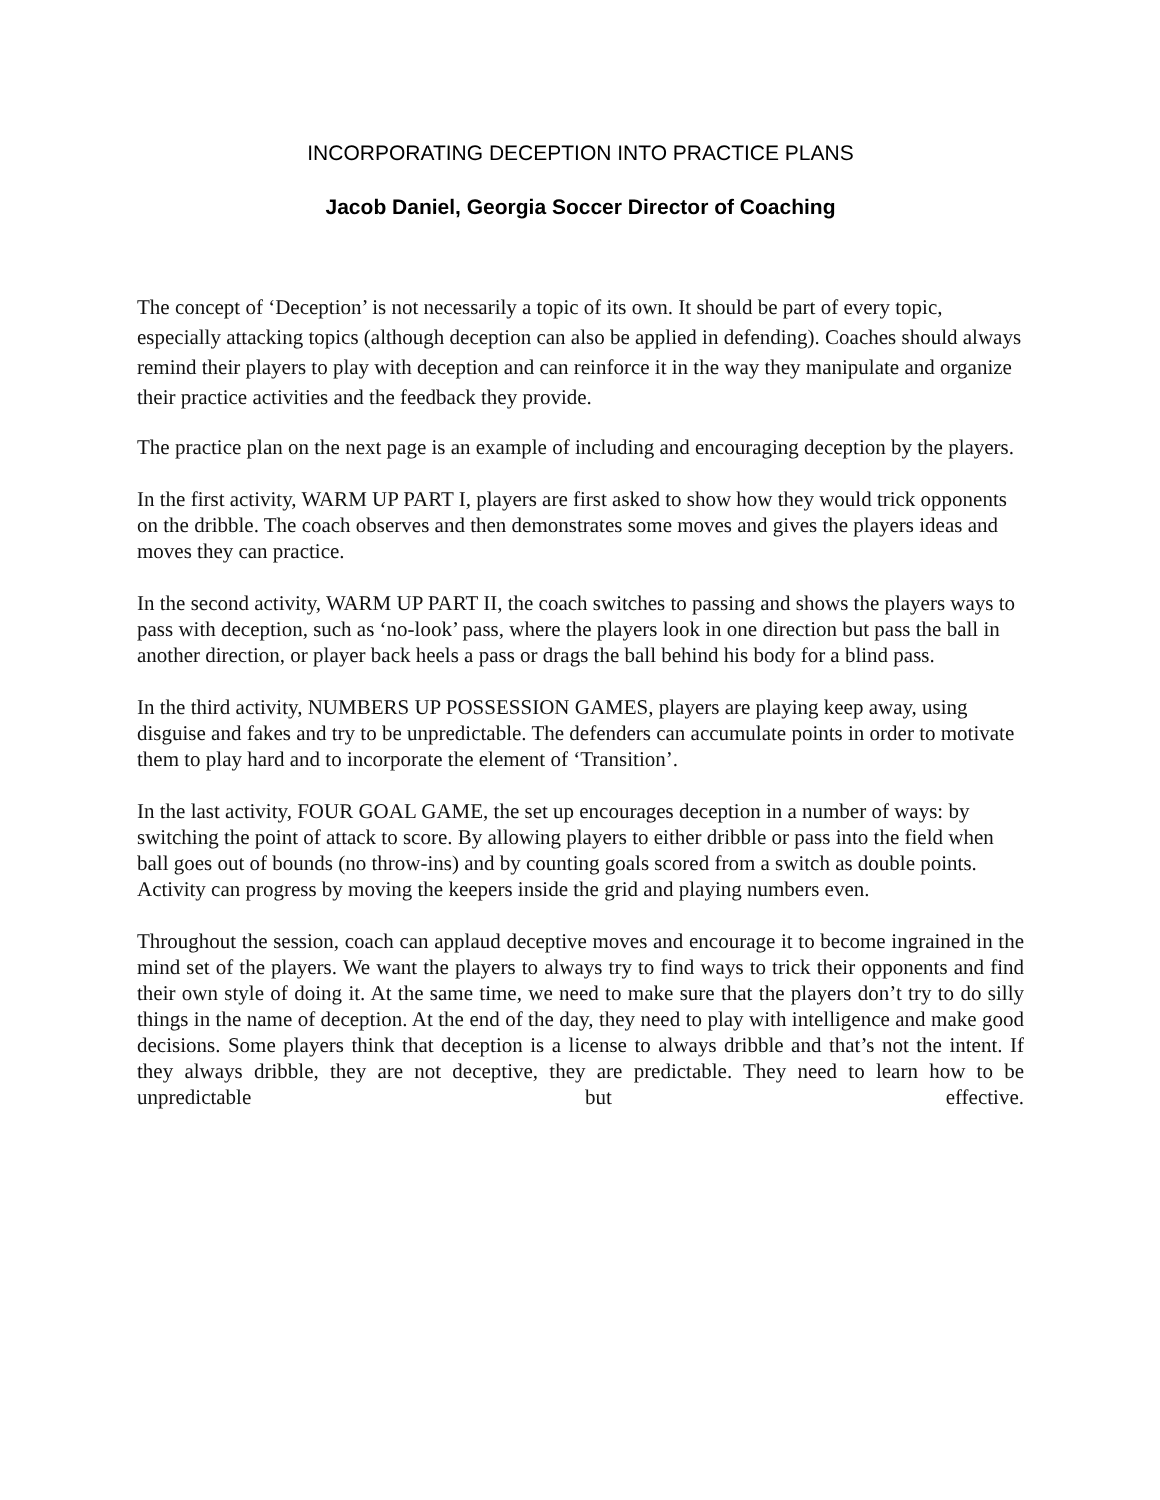INCORPORATING DECEPTION INTO PRACTICE PLANS
Jacob Daniel, Georgia Soccer Director of Coaching
The concept of ‘Deception’ is not necessarily a topic of its own. It should be part of every topic, especially attacking topics (although deception can also be applied in defending). Coaches should always remind their players to play with deception and can reinforce it in the way they manipulate and organize their practice activities and the feedback they provide.
The practice plan on the next page is an example of including and encouraging deception by the players.
In the first activity, WARM UP PART I, players are first asked to show how they would trick opponents on the dribble. The coach observes and then demonstrates some moves and gives the players ideas and moves they can practice.
In the second activity, WARM UP PART II, the coach switches to passing and shows the players ways to pass with deception, such as ‘no-look’ pass, where the players look in one direction but pass the ball in another direction, or player back heels a pass or drags the ball behind his body for a blind pass.
In the third activity, NUMBERS UP POSSESSION GAMES, players are playing keep away, using disguise and fakes and try to be unpredictable. The defenders can accumulate points in order to motivate them to play hard and to incorporate the element of ‘Transition’.
In the last activity, FOUR GOAL GAME, the set up encourages deception in a number of ways: by switching the point of attack to score. By allowing players to either dribble or pass into the field when ball goes out of bounds (no throw-ins) and by counting goals scored from a switch as double points. Activity can progress by moving the keepers inside the grid and playing numbers even.
Throughout the session, coach can applaud deceptive moves and encourage it to become ingrained in the mind set of the players. We want the players to always try to find ways to trick their opponents and find their own style of doing it. At the same time, we need to make sure that the players don’t try to do silly things in the name of deception. At the end of the day, they need to play with intelligence and make good decisions. Some players think that deception is a license to always dribble and that’s not the intent. If they always dribble, they are not deceptive, they are predictable. They need to learn how to be unpredictable but effective.